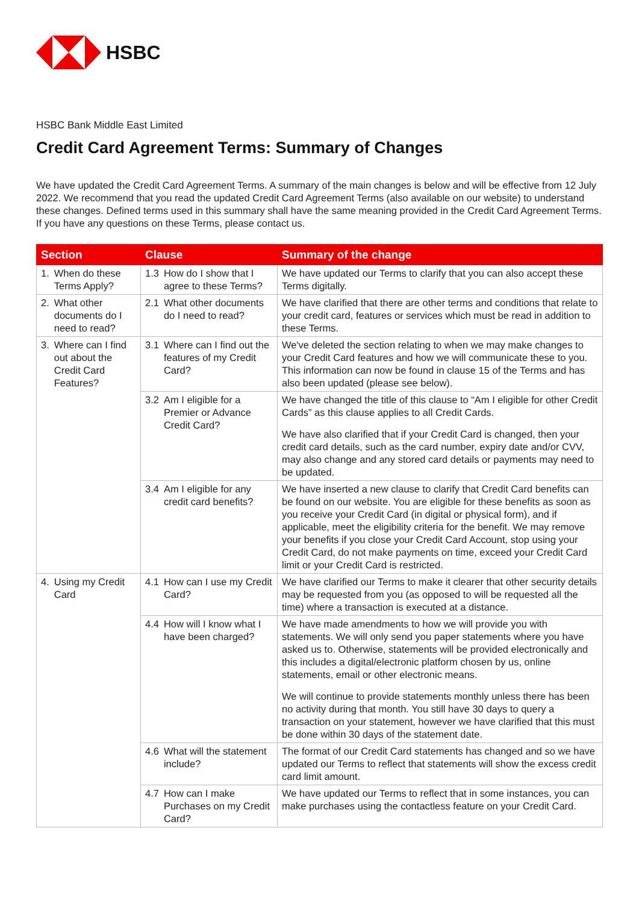HSBC
HSBC Bank Middle East Limited
Credit Card Agreement Terms: Summary of Changes
We have updated the Credit Card Agreement Terms. A summary of the main changes is below and will be effective from 12 July 2022. We recommend that you read the updated Credit Card Agreement Terms (also available on our website) to understand these changes. Defined terms used in this summary shall have the same meaning provided in the Credit Card Agreement Terms. If you have any questions on these Terms, please contact us.
| Section | Clause | Summary of the change |
| --- | --- | --- |
| 1. When do these Terms Apply? | 1.3 How do I show that I agree to these Terms? | We have updated our Terms to clarify that you can also accept these Terms digitally. |
| 2. What other documents do I need to read? | 2.1 What other documents do I need to read? | We have clarified that there are other terms and conditions that relate to your credit card, features or services which must be read in addition to these Terms. |
| 3. Where can I find out about the Credit Card Features? | 3.1 Where can I find out the features of my Credit Card? | We've deleted the section relating to when we may make changes to your Credit Card features and how we will communicate these to you. This information can now be found in clause 15 of the Terms and has also been updated (please see below). |
| | 3.2 Am I eligible for a Premier or Advance Credit Card? | We have changed the title of this clause to “Am I eligible for other Credit Cards” as this clause applies to all Credit Cards. We have also clarified that if your Credit Card is changed, then your credit card details, such as the card number, expiry date and/or CVV, may also change and any stored card details or payments may need to be updated. |
| | 3.4 Am I eligible for any credit card benefits? | We have inserted a new clause to clarify that Credit Card benefits can be found on our website. You are eligible for these benefits as soon as you receive your Credit Card (in digital or physical form), and if applicable, meet the eligibility criteria for the benefit. We may remove your benefits if you close your Credit Card Account, stop using your Credit Card, do not make payments on time, exceed your Credit Card limit or your Credit Card is restricted. |
| 4. Using my Credit Card | 4.1 How can I use my Credit Card? | We have clarified our Terms to make it clearer that other security details may be requested from you (as opposed to will be requested all the time) where a transaction is executed at a distance. |
| | 4.4 How will I know what I have been charged? | We have made amendments to how we will provide you with statements. We will only send you paper statements where you have asked us to. Otherwise, statements will be provided electronically and this includes a digital/electronic platform chosen by us, online statements, email or other electronic means. We will continue to provide statements monthly unless there has been no activity during that month. You still have 30 days to query a transaction on your statement, however we have clarified that this must be done within 30 days of the statement date. |
| | 4.6 What will the statement include? | The format of our Credit Card statements has changed and so we have updated our Terms to reflect that statements will show the excess credit card limit amount. |
| | 4.7 How can I make Purchases on my Credit Card? | We have updated our Terms to reflect that in some instances, you can make purchases using the contactless feature on your Credit Card. |